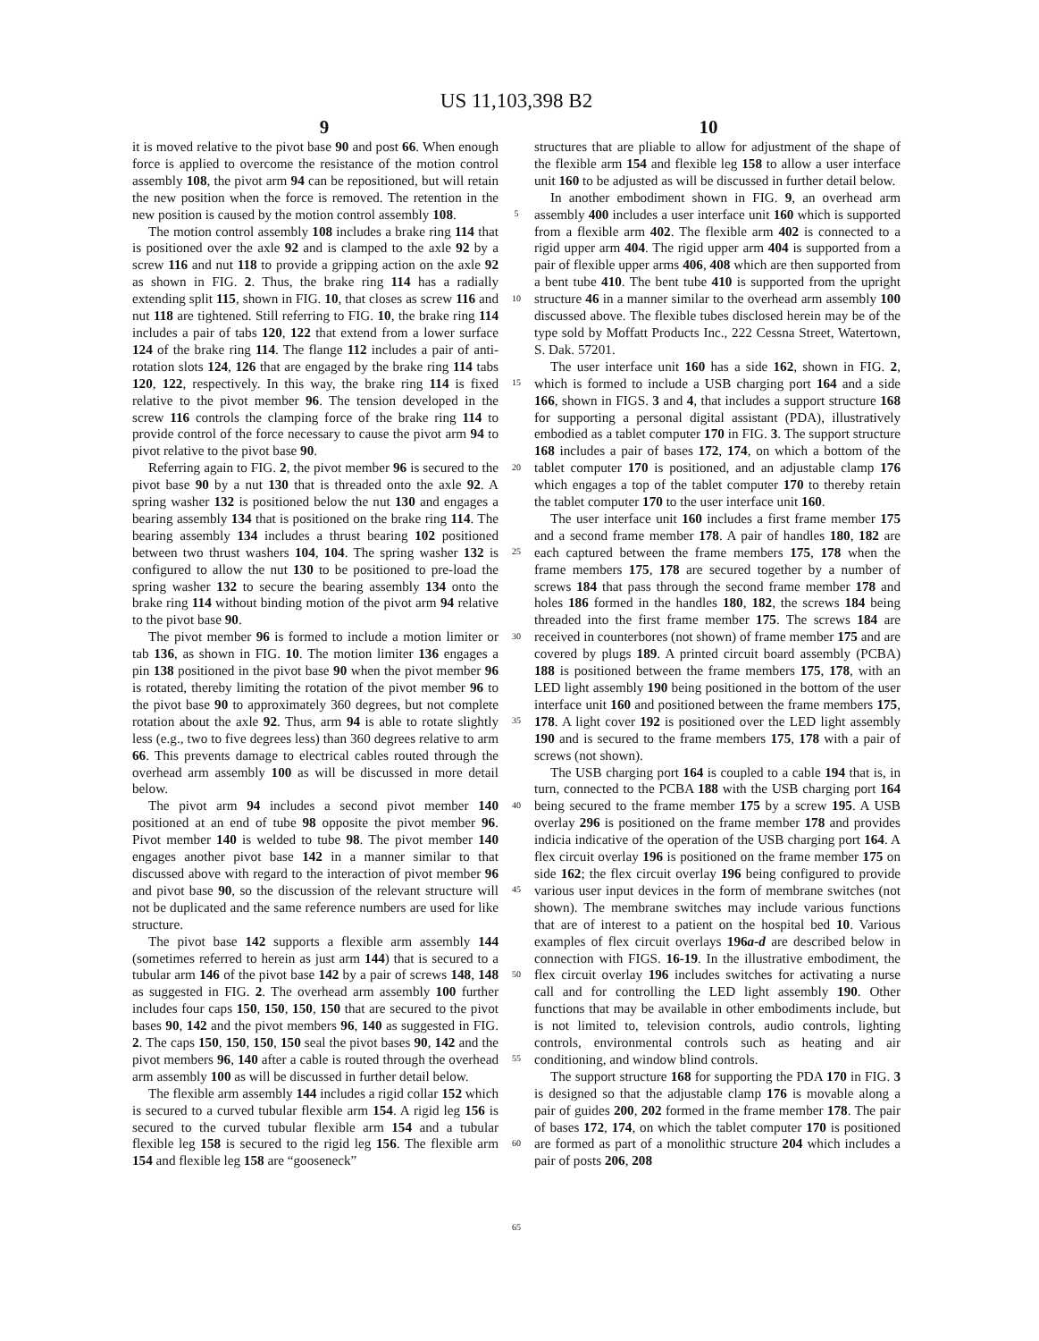US 11,103,398 B2
9 10
it is moved relative to the pivot base 90 and post 66. When enough force is applied to overcome the resistance of the motion control assembly 108, the pivot arm 94 can be repositioned, but will retain the new position when the force is removed. The retention in the new position is caused by the motion control assembly 108.
The motion control assembly 108 includes a brake ring 114 that is positioned over the axle 92 and is clamped to the axle 92 by a screw 116 and nut 118 to provide a gripping action on the axle 92 as shown in FIG. 2. Thus, the brake ring 114 has a radially extending split 115, shown in FIG. 10, that closes as screw 116 and nut 118 are tightened. Still referring to FIG. 10, the brake ring 114 includes a pair of tabs 120, 122 that extend from a lower surface 124 of the brake ring 114. The flange 112 includes a pair of anti-rotation slots 124, 126 that are engaged by the brake ring 114 tabs 120, 122, respectively. In this way, the brake ring 114 is fixed relative to the pivot member 96. The tension developed in the screw 116 controls the clamping force of the brake ring 114 to provide control of the force necessary to cause the pivot arm 94 to pivot relative to the pivot base 90.
Referring again to FIG. 2, the pivot member 96 is secured to the pivot base 90 by a nut 130 that is threaded onto the axle 92. A spring washer 132 is positioned below the nut 130 and engages a bearing assembly 134 that is positioned on the brake ring 114. The bearing assembly 134 includes a thrust bearing 102 positioned between two thrust washers 104, 104. The spring washer 132 is configured to allow the nut 130 to be positioned to pre-load the spring washer 132 to secure the bearing assembly 134 onto the brake ring 114 without binding motion of the pivot arm 94 relative to the pivot base 90.
The pivot member 96 is formed to include a motion limiter or tab 136, as shown in FIG. 10. The motion limiter 136 engages a pin 138 positioned in the pivot base 90 when the pivot member 96 is rotated, thereby limiting the rotation of the pivot member 96 to the pivot base 90 to approximately 360 degrees, but not complete rotation about the axle 92. Thus, arm 94 is able to rotate slightly less (e.g., two to five degrees less) than 360 degrees relative to arm 66. This prevents damage to electrical cables routed through the overhead arm assembly 100 as will be discussed in more detail below.
The pivot arm 94 includes a second pivot member 140 positioned at an end of tube 98 opposite the pivot member 96. Pivot member 140 is welded to tube 98. The pivot member 140 engages another pivot base 142 in a manner similar to that discussed above with regard to the interaction of pivot member 96 and pivot base 90, so the discussion of the relevant structure will not be duplicated and the same reference numbers are used for like structure.
The pivot base 142 supports a flexible arm assembly 144 (sometimes referred to herein as just arm 144) that is secured to a tubular arm 146 of the pivot base 142 by a pair of screws 148, 148 as suggested in FIG. 2. The overhead arm assembly 100 further includes four caps 150, 150, 150, 150 that are secured to the pivot bases 90, 142 and the pivot members 96, 140 as suggested in FIG. 2. The caps 150, 150, 150, 150 seal the pivot bases 90, 142 and the pivot members 96, 140 after a cable is routed through the overhead arm assembly 100 as will be discussed in further detail below.
The flexible arm assembly 144 includes a rigid collar 152 which is secured to a curved tubular flexible arm 154. A rigid leg 156 is secured to the curved tubular flexible arm 154 and a tubular flexible leg 158 is secured to the rigid leg 156. The flexible arm 154 and flexible leg 158 are “gooseneck”
5
10
15
20
25
30
35
40
45
50
55
60
65
structures that are pliable to allow for adjustment of the shape of the flexible arm 154 and flexible leg 158 to allow a user interface unit 160 to be adjusted as will be discussed in further detail below.
In another embodiment shown in FIG. 9, an overhead arm assembly 400 includes a user interface unit 160 which is supported from a flexible arm 402. The flexible arm 402 is connected to a rigid upper arm 404. The rigid upper arm 404 is supported from a pair of flexible upper arms 406, 408 which are then supported from a bent tube 410. The bent tube 410 is supported from the upright structure 46 in a manner similar to the overhead arm assembly 100 discussed above. The flexible tubes disclosed herein may be of the type sold by Moffatt Products Inc., 222 Cessna Street, Watertown, S. Dak. 57201.
The user interface unit 160 has a side 162, shown in FIG. 2, which is formed to include a USB charging port 164 and a side 166, shown in FIGS. 3 and 4, that includes a support structure 168 for supporting a personal digital assistant (PDA), illustratively embodied as a tablet computer 170 in FIG. 3. The support structure 168 includes a pair of bases 172, 174, on which a bottom of the tablet computer 170 is positioned, and an adjustable clamp 176 which engages a top of the tablet computer 170 to thereby retain the tablet computer 170 to the user interface unit 160.
The user interface unit 160 includes a first frame member 175 and a second frame member 178. A pair of handles 180, 182 are each captured between the frame members 175, 178 when the frame members 175, 178 are secured together by a number of screws 184 that pass through the second frame member 178 and holes 186 formed in the handles 180, 182, the screws 184 being threaded into the first frame member 175. The screws 184 are received in counterbores (not shown) of frame member 175 and are covered by plugs 189. A printed circuit board assembly (PCBA) 188 is positioned between the frame members 175, 178, with an LED light assembly 190 being positioned in the bottom of the user interface unit 160 and positioned between the frame members 175, 178. A light cover 192 is positioned over the LED light assembly 190 and is secured to the frame members 175, 178 with a pair of screws (not shown).
The USB charging port 164 is coupled to a cable 194 that is, in turn, connected to the PCBA 188 with the USB charging port 164 being secured to the frame member 175 by a screw 195. A USB overlay 296 is positioned on the frame member 178 and provides indicia indicative of the operation of the USB charging port 164. A flex circuit overlay 196 is positioned on the frame member 175 on side 162; the flex circuit overlay 196 being configured to provide various user input devices in the form of membrane switches (not shown). The membrane switches may include various functions that are of interest to a patient on the hospital bed 10. Various examples of flex circuit overlays 196 a-d are described below in connection with FIGS. 16-19. In the illustrative embodiment, the flex circuit overlay 196 includes switches for activating a nurse call and for controlling the LED light assembly 190. Other functions that may be available in other embodiments include, but is not limited to, television controls, audio controls, lighting controls, environmental controls such as heating and air conditioning, and window blind controls.
The support structure 168 for supporting the PDA 170 in FIG. 3 is designed so that the adjustable clamp 176 is movable along a pair of guides 200, 202 formed in the frame member 178. The pair of bases 172, 174, on which the tablet computer 170 is positioned are formed as part of a monolithic structure 204 which includes a pair of posts 206, 208